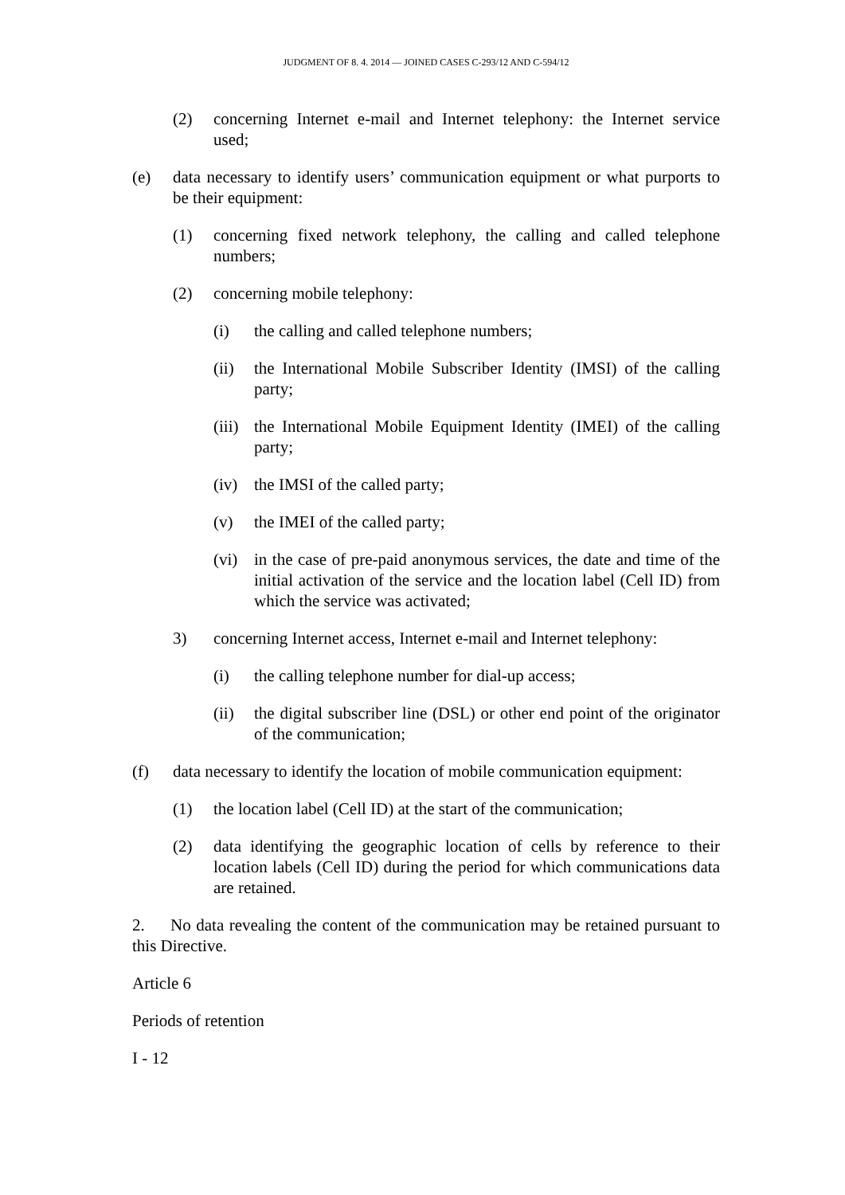JUDGMENT OF 8. 4. 2014 — JOINED CASES C-293/12 AND C-594/12
(2) concerning Internet e-mail and Internet telephony: the Internet service used;
(e) data necessary to identify users’ communication equipment or what purports to be their equipment:
(1) concerning fixed network telephony, the calling and called telephone numbers;
(2) concerning mobile telephony:
(i) the calling and called telephone numbers;
(ii) the International Mobile Subscriber Identity (IMSI) of the calling party;
(iii) the International Mobile Equipment Identity (IMEI) of the calling party;
(iv) the IMSI of the called party;
(v) the IMEI of the called party;
(vi) in the case of pre-paid anonymous services, the date and time of the initial activation of the service and the location label (Cell ID) from which the service was activated;
3) concerning Internet access, Internet e-mail and Internet telephony:
(i) the calling telephone number for dial-up access;
(ii) the digital subscriber line (DSL) or other end point of the originator of the communication;
(f) data necessary to identify the location of mobile communication equipment:
(1) the location label (Cell ID) at the start of the communication;
(2) data identifying the geographic location of cells by reference to their location labels (Cell ID) during the period for which communications data are retained.
2. No data revealing the content of the communication may be retained pursuant to this Directive.
Article 6
Periods of retention
I - 12